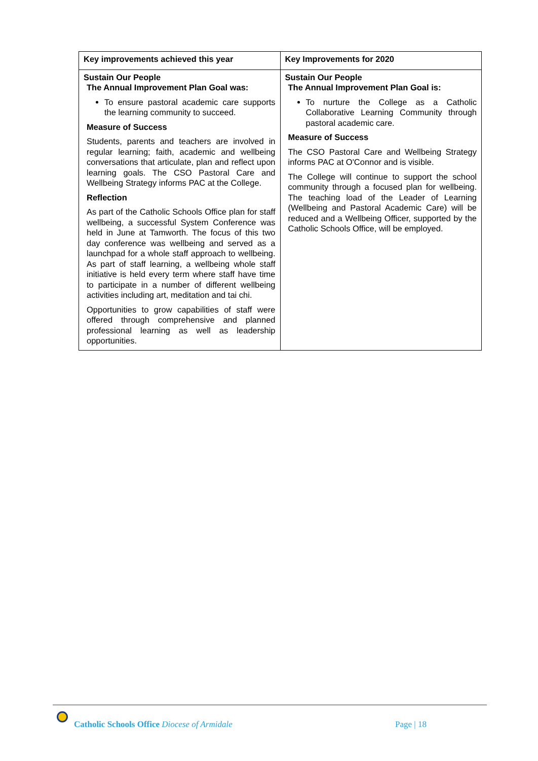| Key improvements achieved this year | Key Improvements for 2020 |
| --- | --- |
| Sustain Our People The Annual Improvement Plan Goal was: To ensure pastoral academic care supports the learning community to succeed. Measure of Success Students, parents and teachers are involved in regular learning; faith, academic and wellbeing conversations that articulate, plan and reflect upon learning goals. The CSO Pastoral Care and Wellbeing Strategy informs PAC at the College. Reflection As part of the Catholic Schools Office plan for staff wellbeing, a successful System Conference was held in June at Tamworth. The focus of this two day conference was wellbeing and served as a launchpad for a whole staff approach to wellbeing. As part of staff learning, a wellbeing whole staff initiative is held every term where staff have time to participate in a number of different wellbeing activities including art, meditation and tai chi. Opportunities to grow capabilities of staff were offered through comprehensive and planned professional learning as well as leadership opportunities. | Sustain Our People The Annual Improvement Plan Goal is: To nurture the College as a Catholic Collaborative Learning Community through pastoral academic care. Measure of Success The CSO Pastoral Care and Wellbeing Strategy informs PAC at O'Connor and is visible. The College will continue to support the school community through a focused plan for wellbeing. The teaching load of the Leader of Learning (Wellbeing and Pastoral Academic Care) will be reduced and a Wellbeing Officer, supported by the Catholic Schools Office, will be employed. |
Catholic Schools Office Diocese of Armidale
Page | 18